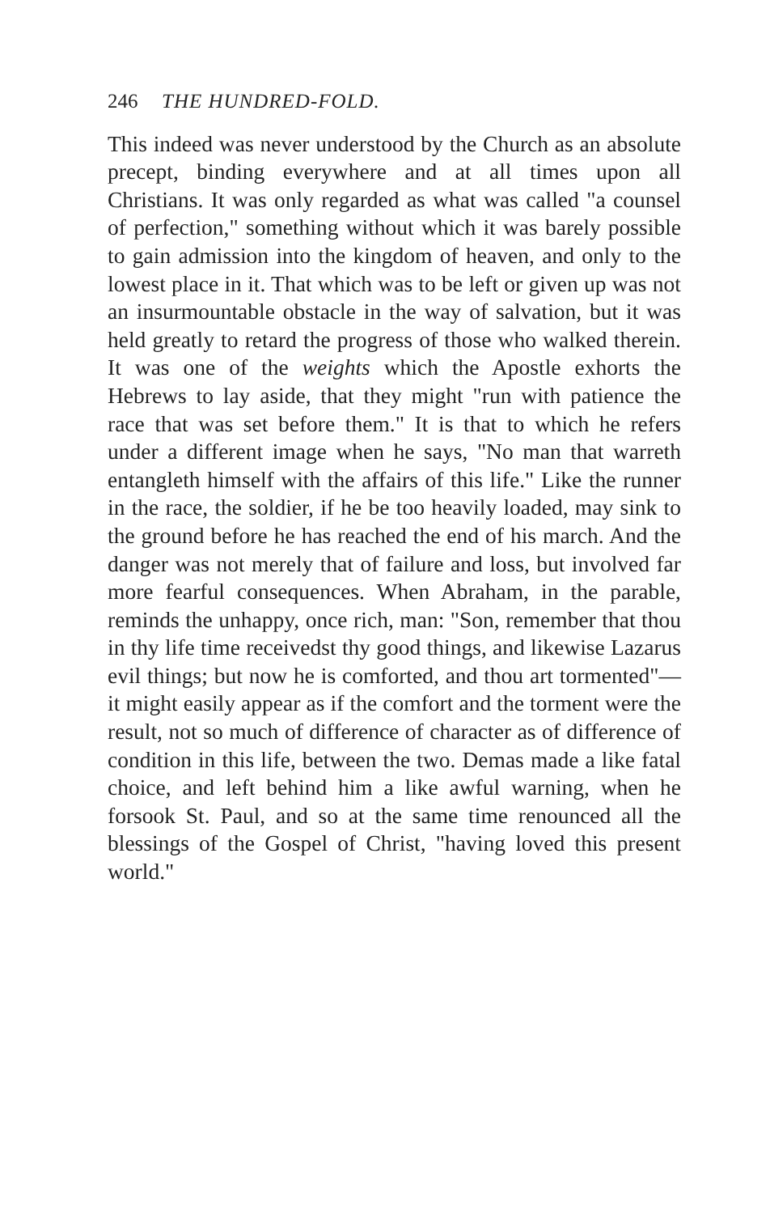246 THE HUNDRED-FOLD.
This indeed was never understood by the Church as an absolute precept, binding everywhere and at all times upon all Christians. It was only regarded as what was called "a counsel of perfection," something without which it was barely possible to gain admission into the kingdom of heaven, and only to the lowest place in it. That which was to be left or given up was not an insurmountable obstacle in the way of salvation, but it was held greatly to retard the progress of those who walked therein. It was one of the weights which the Apostle exhorts the Hebrews to lay aside, that they might "run with patience the race that was set before them." It is that to which he refers under a different image when he says, "No man that warreth entangleth himself with the affairs of this life." Like the runner in the race, the soldier, if he be too heavily loaded, may sink to the ground before he has reached the end of his march. And the danger was not merely that of failure and loss, but involved far more fearful consequences. When Abraham, in the parable, reminds the unhappy, once rich, man: "Son, remember that thou in thy life time receivedst thy good things, and likewise Lazarus evil things; but now he is comforted, and thou art tormented"—it might easily appear as if the comfort and the torment were the result, not so much of difference of character as of difference of condition in this life, between the two. Demas made a like fatal choice, and left behind him a like awful warning, when he forsook St. Paul, and so at the same time renounced all the blessings of the Gospel of Christ, "having loved this present world."